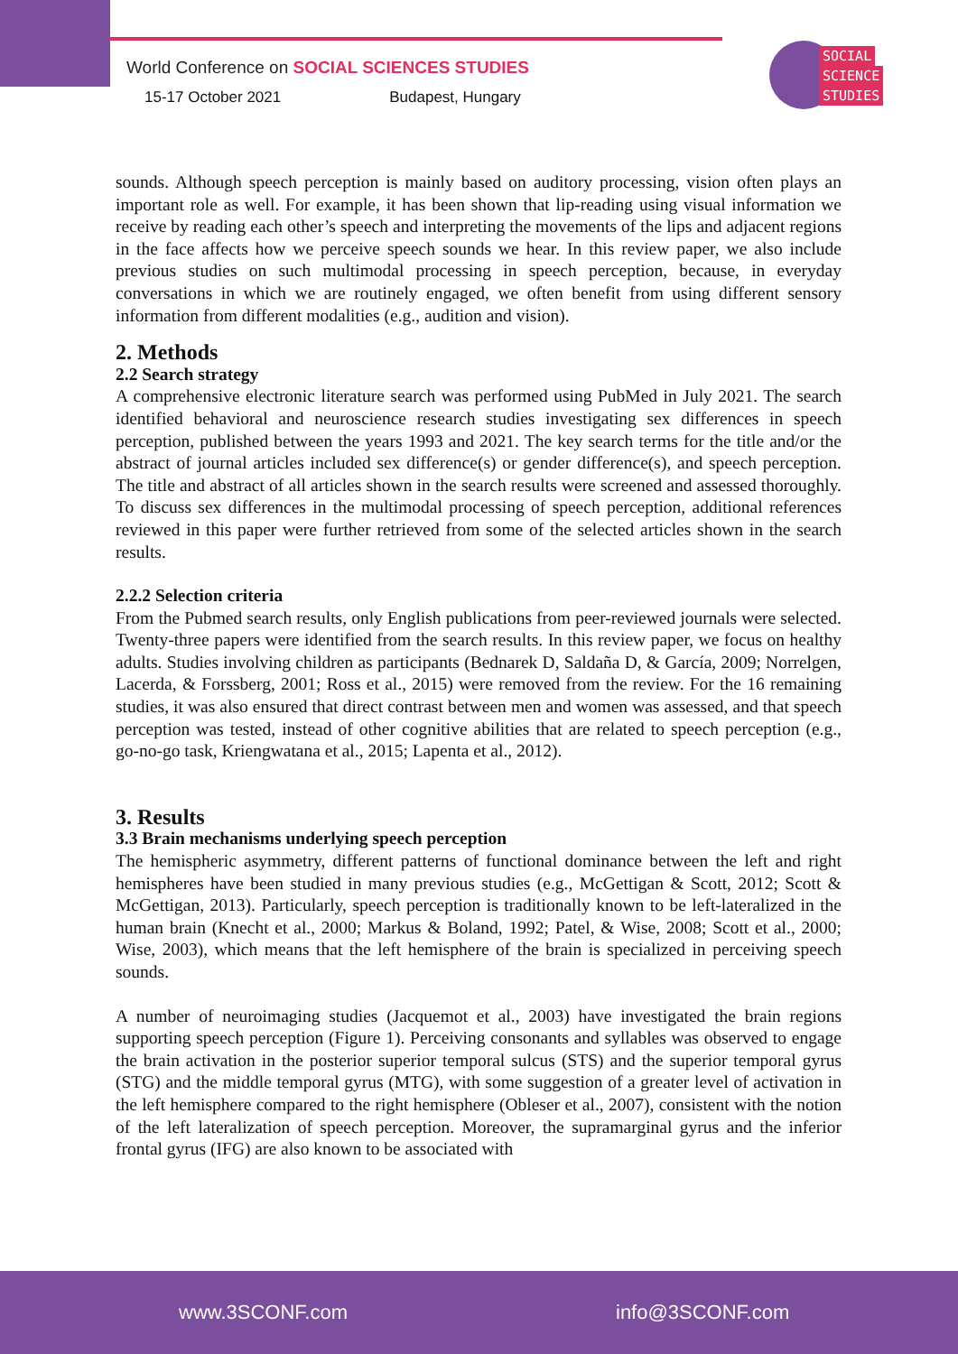World Conference on SOCIAL SCIENCES STUDIES
15-17 October 2021 Budapest, Hungary
SOCIAL
SCIENCE
STUDIES
sounds. Although speech perception is mainly based on auditory processing, vision often plays an important role as well. For example, it has been shown that lip-reading using visual information we receive by reading each other’s speech and interpreting the movements of the lips and adjacent regions in the face affects how we perceive speech sounds we hear. In this review paper, we also include previous studies on such multimodal processing in speech perception, because, in everyday conversations in which we are routinely engaged, we often benefit from using different sensory information from different modalities (e.g., audition and vision).
2. Methods
2.2 Search strategy
A comprehensive electronic literature search was performed using PubMed in July 2021. The search identified behavioral and neuroscience research studies investigating sex differences in speech perception, published between the years 1993 and 2021. The key search terms for the title and/or the abstract of journal articles included sex difference(s) or gender difference(s), and speech perception. The title and abstract of all articles shown in the search results were screened and assessed thoroughly. To discuss sex differences in the multimodal processing of speech perception, additional references reviewed in this paper were further retrieved from some of the selected articles shown in the search results.
2.2.2 Selection criteria
From the Pubmed search results, only English publications from peer-reviewed journals were selected. Twenty-three papers were identified from the search results. In this review paper, we focus on healthy adults. Studies involving children as participants (Bednarek D, Saldaña D, & García, 2009; Norrelgen, Lacerda, & Forssberg, 2001; Ross et al., 2015) were removed from the review. For the 16 remaining studies, it was also ensured that direct contrast between men and women was assessed, and that speech perception was tested, instead of other cognitive abilities that are related to speech perception (e.g., go-no-go task, Kriengwatana et al., 2015; Lapenta et al., 2012).
3. Results
3.3 Brain mechanisms underlying speech perception
The hemispheric asymmetry, different patterns of functional dominance between the left and right hemispheres have been studied in many previous studies (e.g., McGettigan & Scott, 2012; Scott & McGettigan, 2013). Particularly, speech perception is traditionally known to be left-lateralized in the human brain (Knecht et al., 2000; Markus & Boland, 1992; Patel, & Wise, 2008; Scott et al., 2000; Wise, 2003), which means that the left hemisphere of the brain is specialized in perceiving speech sounds.
A number of neuroimaging studies (Jacquemot et al., 2003) have investigated the brain regions supporting speech perception (Figure 1). Perceiving consonants and syllables was observed to engage the brain activation in the posterior superior temporal sulcus (STS) and the superior temporal gyrus (STG) and the middle temporal gyrus (MTG), with some suggestion of a greater level of activation in the left hemisphere compared to the right hemisphere (Obleser et al., 2007), consistent with the notion of the left lateralization of speech perception. Moreover, the supramarginal gyrus and the inferior frontal gyrus (IFG) are also known to be associated with
www.3SCONF.com info@3SCONF.com